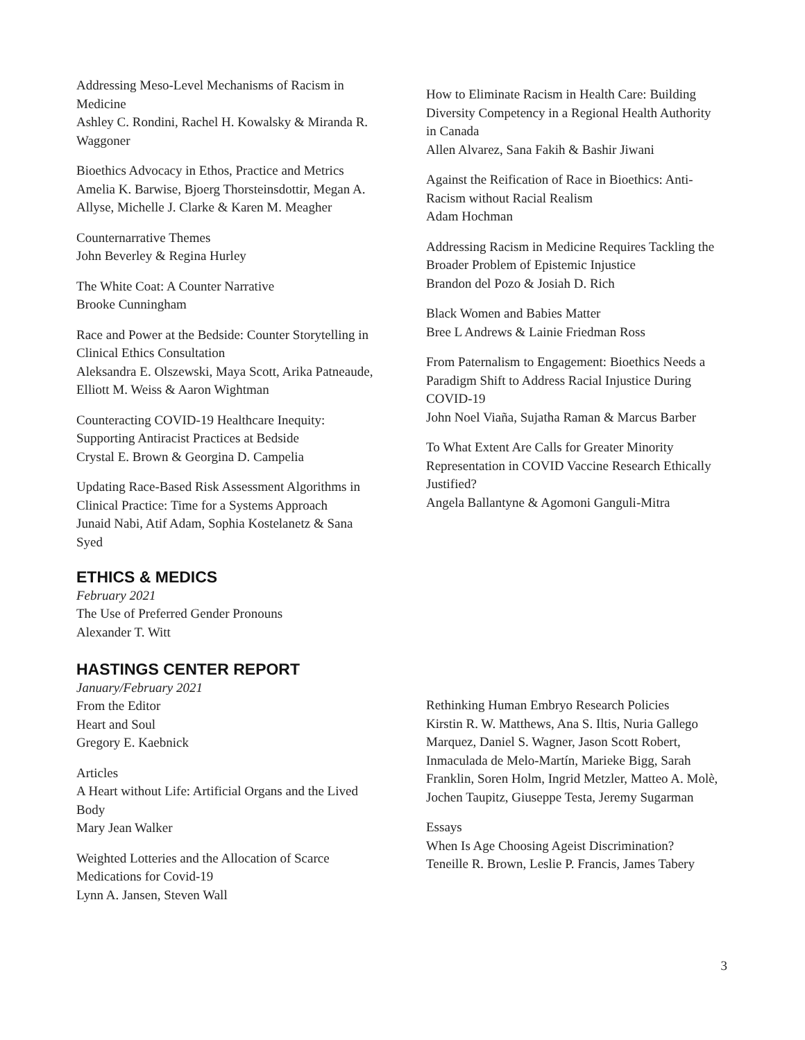Addressing Meso-Level Mechanisms of Racism in Medicine
Ashley C. Rondini, Rachel H. Kowalsky & Miranda R. Waggoner
Bioethics Advocacy in Ethos, Practice and Metrics
Amelia K. Barwise, Bjoerg Thorsteinsdottir, Megan A. Allyse, Michelle J. Clarke & Karen M. Meagher
Counternarrative Themes
John Beverley & Regina Hurley
The White Coat: A Counter Narrative
Brooke Cunningham
Race and Power at the Bedside: Counter Storytelling in Clinical Ethics Consultation
Aleksandra E. Olszewski, Maya Scott, Arika Patneaude, Elliott M. Weiss & Aaron Wightman
Counteracting COVID-19 Healthcare Inequity: Supporting Antiracist Practices at Bedside
Crystal E. Brown & Georgina D. Campelia
Updating Race-Based Risk Assessment Algorithms in Clinical Practice: Time for a Systems Approach
Junaid Nabi, Atif Adam, Sophia Kostelanetz & Sana Syed
ETHICS & MEDICS
February 2021
The Use of Preferred Gender Pronouns
Alexander T. Witt
How to Eliminate Racism in Health Care: Building Diversity Competency in a Regional Health Authority in Canada
Allen Alvarez, Sana Fakih & Bashir Jiwani
Against the Reification of Race in Bioethics: Anti-Racism without Racial Realism
Adam Hochman
Addressing Racism in Medicine Requires Tackling the Broader Problem of Epistemic Injustice
Brandon del Pozo & Josiah D. Rich
Black Women and Babies Matter
Bree L Andrews & Lainie Friedman Ross
From Paternalism to Engagement: Bioethics Needs a Paradigm Shift to Address Racial Injustice During COVID-19
John Noel Viaña, Sujatha Raman & Marcus Barber
To What Extent Are Calls for Greater Minority Representation in COVID Vaccine Research Ethically Justified?
Angela Ballantyne & Agomoni Ganguli-Mitra
HASTINGS CENTER REPORT
January/February 2021
From the Editor
Heart and Soul
Gregory E. Kaebnick
Articles
A Heart without Life: Artificial Organs and the Lived Body
Mary Jean Walker
Weighted Lotteries and the Allocation of Scarce Medications for Covid-19
Lynn A. Jansen, Steven Wall
Rethinking Human Embryo Research Policies
Kirstin R. W. Matthews, Ana S. Iltis, Nuria Gallego Marquez, Daniel S. Wagner, Jason Scott Robert, Inmaculada de Melo-Martín, Marieke Bigg, Sarah Franklin, Soren Holm, Ingrid Metzler, Matteo A. Molè, Jochen Taupitz, Giuseppe Testa, Jeremy Sugarman
Essays
When Is Age Choosing Ageist Discrimination?
Teneille R. Brown, Leslie P. Francis, James Tabery
3